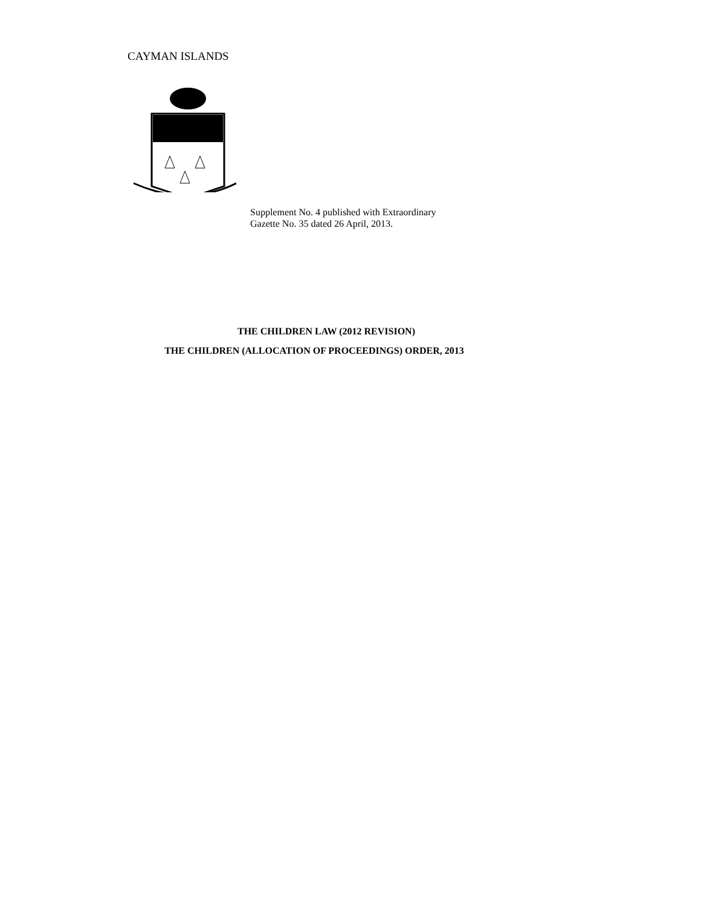CAYMAN ISLANDS
Supplement No. 4 published with Extraordinary
Gazette No. 35 dated 26 April, 2013.
THE CHILDREN LAW (2012 REVISION)
THE CHILDREN (ALLOCATION OF PROCEEDINGS) ORDER, 2013